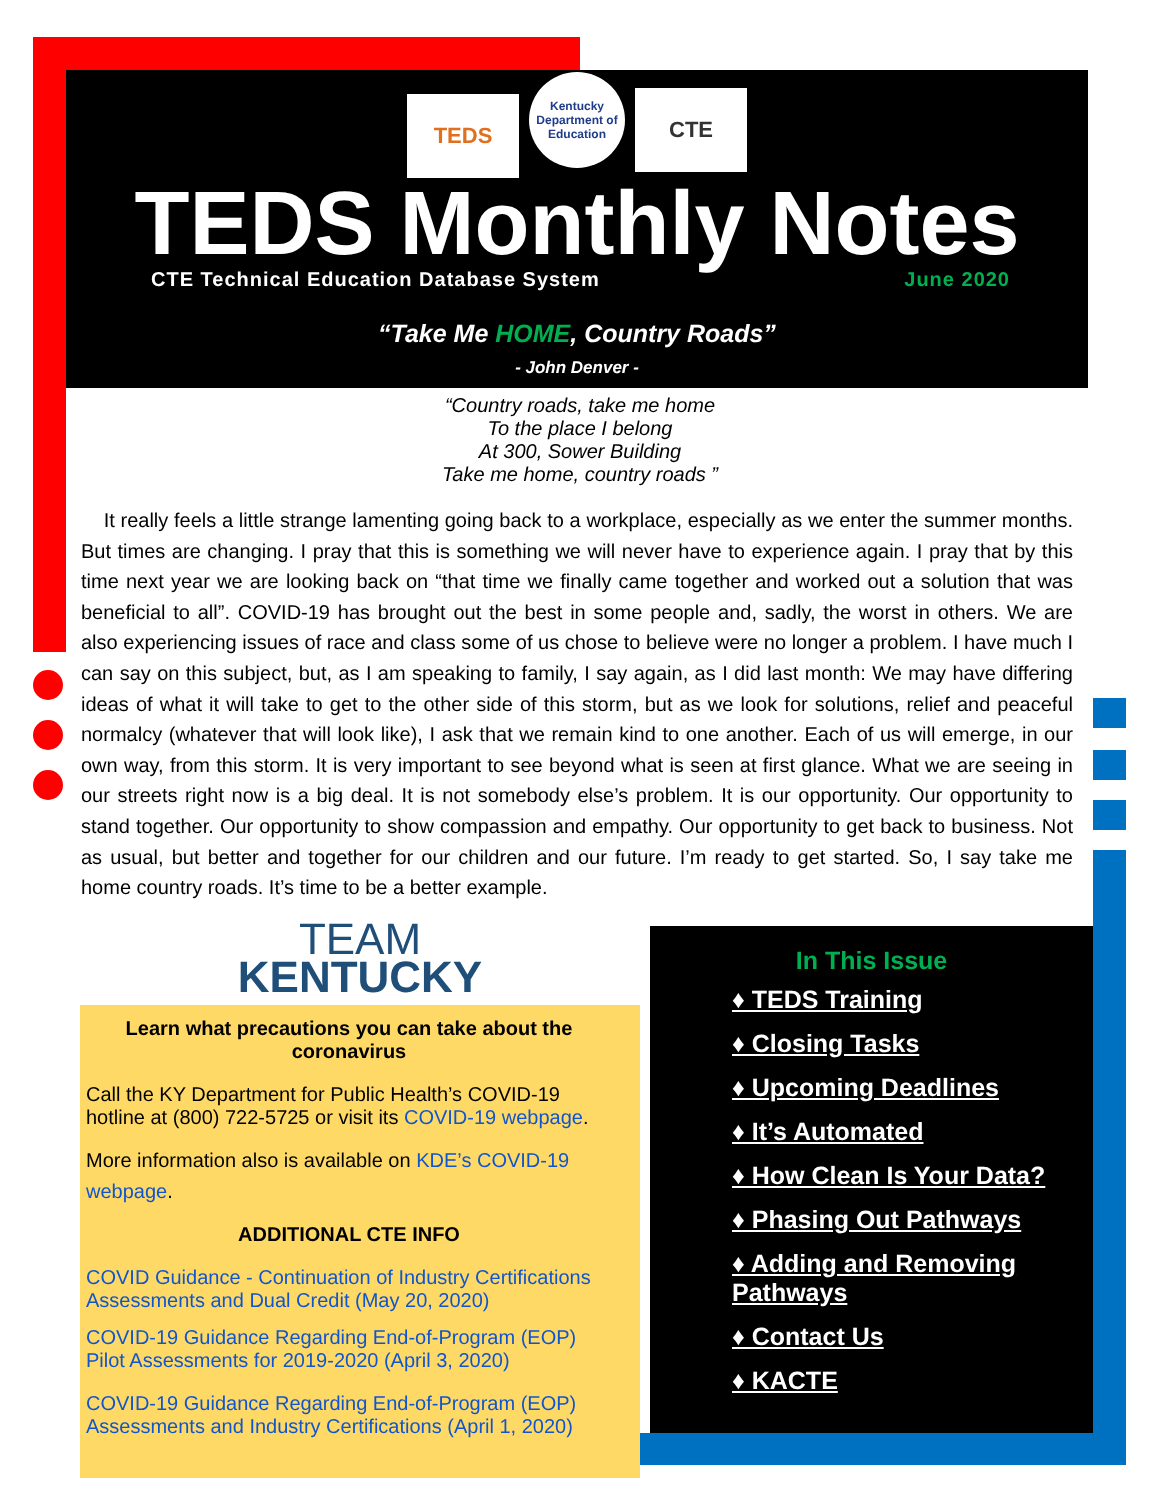TEDS
Kentucky Department of Education
CTE
TEDS Monthly Notes
CTE Technical Education Database System June 2020
“Take Me HOME, Country Roads”
- John Denver -
“Country roads, take me home
To the place I belong
At 300, Sower Building
Take me home, country roads ”
It really feels a little strange lamenting going back to a workplace, especially as we enter the summer months. But times are changing. I pray that this is something we will never have to experience again. I pray that by this time next year we are looking back on “that time we finally came together and worked out a solution that was beneficial to all”. COVID-19 has brought out the best in some people and, sadly, the worst in others. We are also experiencing issues of race and class some of us chose to believe were no longer a problem. I have much I can say on this subject, but, as I am speaking to family, I say again, as I did last month: We may have differing ideas of what it will take to get to the other side of this storm, but as we look for solutions, relief and peaceful normalcy (whatever that will look like), I ask that we remain kind to one another. Each of us will emerge, in our own way, from this storm. It is very important to see beyond what is seen at first glance. What we are seeing in our streets right now is a big deal. It is not somebody else’s problem. It is our opportunity. Our opportunity to stand together. Our opportunity to show compassion and empathy. Our opportunity to get back to business. Not as usual, but better and together for our children and our future. I’m ready to get started. So, I say take me home country roads. It’s time to be a better example.
TEAM
KENTUCKY
Learn what precautions you can take about the coronavirus
Call the KY Department for Public Health’s COVID-19 hotline at (800) 722-5725 or visit its COVID-19 webpage.
More information also is available on KDE’s COVID-19 webpage.
ADDITIONAL CTE INFO
COVID Guidance - Continuation of Industry Certifications Assessments and Dual Credit (May 20, 2020)
COVID-19 Guidance Regarding End-of-Program (EOP) Pilot Assessments for 2019-2020 (April 3, 2020)
COVID-19 Guidance Regarding End-of-Program (EOP) Assessments and Industry Certifications (April 1, 2020)
In This Issue
♦ TEDS Training
♦ Closing Tasks
♦ Upcoming Deadlines
♦ It’s Automated
♦ How Clean Is Your Data?
♦ Phasing Out Pathways
♦ Adding and Removing Pathways
♦ Contact Us
♦ KACTE